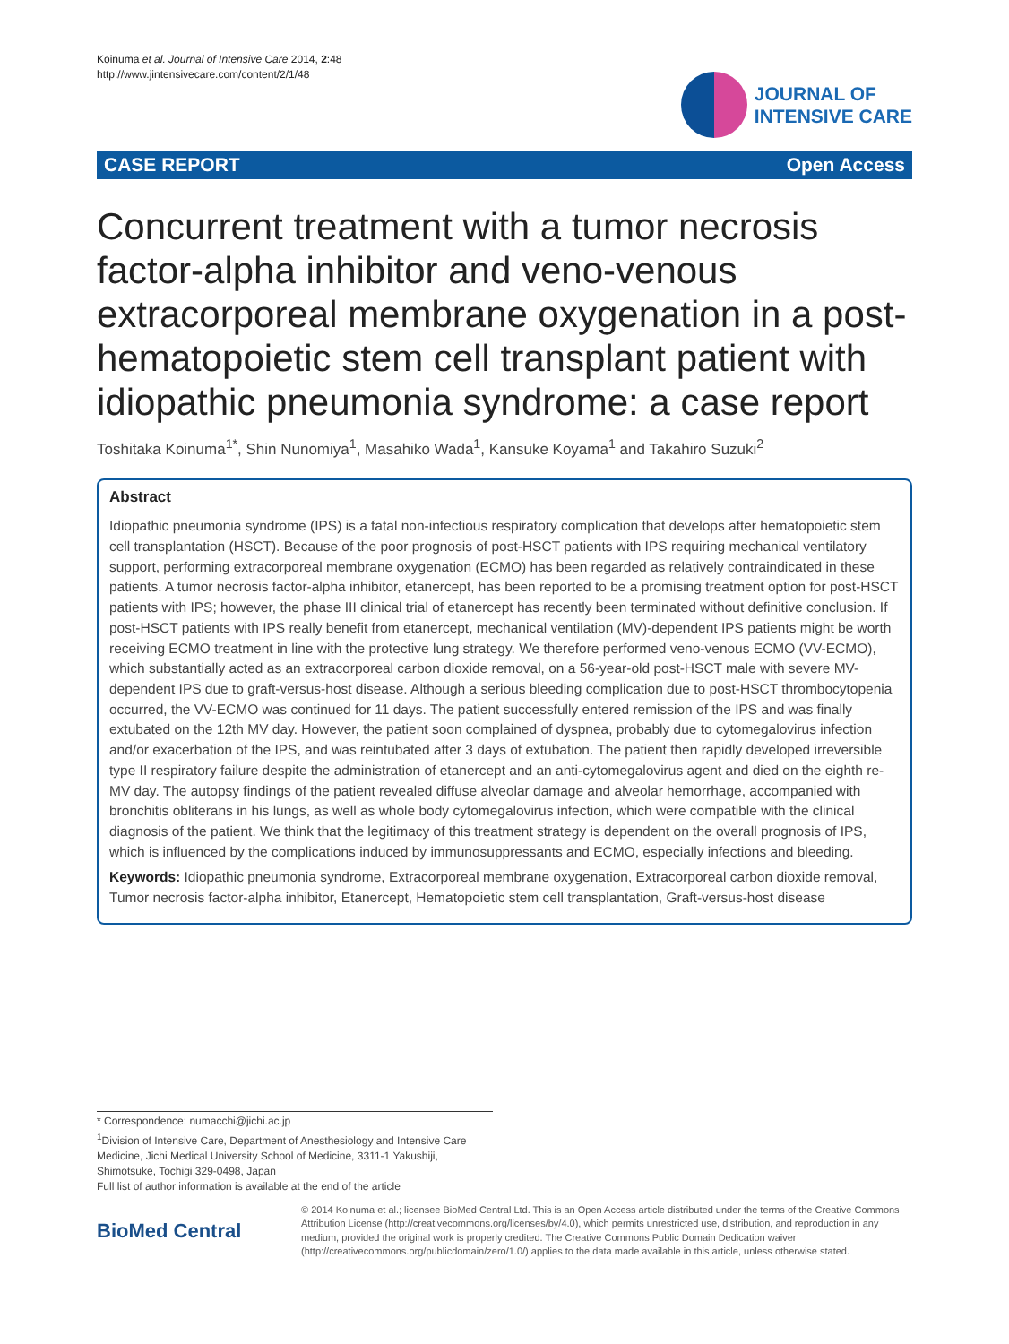Koinuma et al. Journal of Intensive Care 2014, 2:48
http://www.jintensivecare.com/content/2/1/48
JOURNAL OF
INTENSIVE CARE
CASE REPORT Open Access
Concurrent treatment with a tumor necrosis factor-alpha inhibitor and veno-venous extracorporeal membrane oxygenation in a post-hematopoietic stem cell transplant patient with idiopathic pneumonia syndrome: a case report
Toshitaka Koinuma<sup>1*</sup>, Shin Nunomiya<sup>1</sup>, Masahiko Wada<sup>1</sup>, Kansuke Koyama<sup>1</sup> and Takahiro Suzuki<sup>2</sup>
Abstract
Idiopathic pneumonia syndrome (IPS) is a fatal non-infectious respiratory complication that develops after hematopoietic stem cell transplantation (HSCT). Because of the poor prognosis of post-HSCT patients with IPS requiring mechanical ventilatory support, performing extracorporeal membrane oxygenation (ECMO) has been regarded as relatively contraindicated in these patients. A tumor necrosis factor-alpha inhibitor, etanercept, has been reported to be a promising treatment option for post-HSCT patients with IPS; however, the phase III clinical trial of etanercept has recently been terminated without definitive conclusion. If post-HSCT patients with IPS really benefit from etanercept, mechanical ventilation (MV)-dependent IPS patients might be worth receiving ECMO treatment in line with the protective lung strategy. We therefore performed veno-venous ECMO (VV-ECMO), which substantially acted as an extracorporeal carbon dioxide removal, on a 56-year-old post-HSCT male with severe MV-dependent IPS due to graft-versus-host disease. Although a serious bleeding complication due to post-HSCT thrombocytopenia occurred, the VV-ECMO was continued for 11 days. The patient successfully entered remission of the IPS and was finally extubated on the 12th MV day. However, the patient soon complained of dyspnea, probably due to cytomegalovirus infection and/or exacerbation of the IPS, and was reintubated after 3 days of extubation. The patient then rapidly developed irreversible type II respiratory failure despite the administration of etanercept and an anti-cytomegalovirus agent and died on the eighth re-MV day. The autopsy findings of the patient revealed diffuse alveolar damage and alveolar hemorrhage, accompanied with bronchitis obliterans in his lungs, as well as whole body cytomegalovirus infection, which were compatible with the clinical diagnosis of the patient. We think that the legitimacy of this treatment strategy is dependent on the overall prognosis of IPS, which is influenced by the complications induced by immunosuppressants and ECMO, especially infections and bleeding.
Keywords: Idiopathic pneumonia syndrome, Extracorporeal membrane oxygenation, Extracorporeal carbon dioxide removal, Tumor necrosis factor-alpha inhibitor, Etanercept, Hematopoietic stem cell transplantation, Graft-versus-host disease
* Correspondence: numacchi@jichi.ac.jp
<sup>1</sup> Division of Intensive Care, Department of Anesthesiology and Intensive Care Medicine, Jichi Medical University School of Medicine, 3311-1 Yakushiji, Shimotsuke, Tochigi 329-0498, Japan
Full list of author information is available at the end of the article
BioMed Central
© 2014 Koinuma et al.; licensee BioMed Central Ltd. This is an Open Access article distributed under the terms of the Creative Commons Attribution License (http://creativecommons.org/licenses/by/4.0), which permits unrestricted use, distribution, and reproduction in any medium, provided the original work is properly credited. The Creative Commons Public Domain Dedication waiver (http://creativecommons.org/publicdomain/zero/1.0/) applies to the data made available in this article, unless otherwise stated.